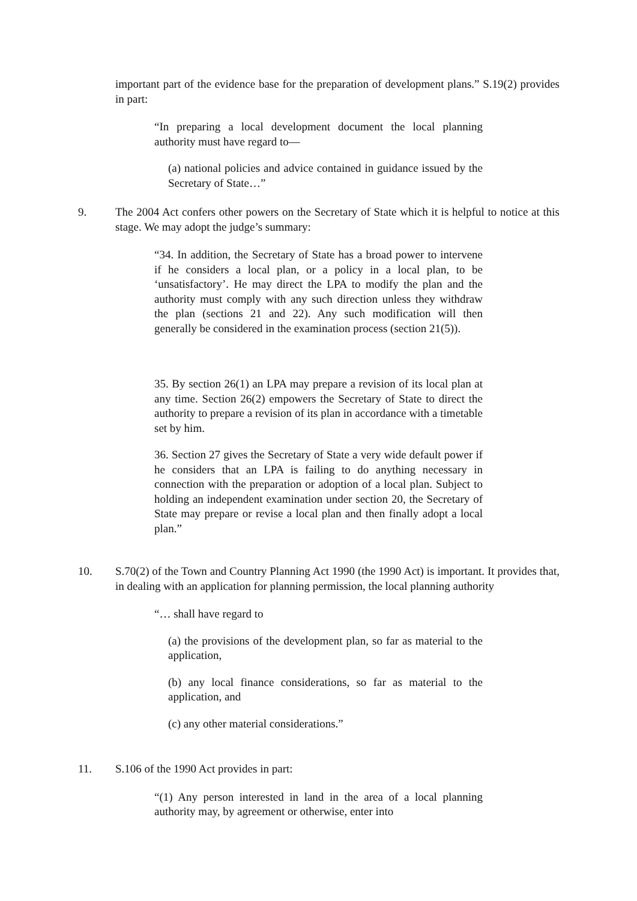important part of the evidence base for the preparation of development plans.” S.19(2) provides in part:
“In preparing a local development document the local planning authority must have regard to—
(a) national policies and advice contained in guidance issued by the Secretary of State…”
9.
The 2004 Act confers other powers on the Secretary of State which it is helpful to notice at this stage. We may adopt the judge’s summary:
“34. In addition, the Secretary of State has a broad power to intervene if he considers a local plan, or a policy in a local plan, to be ‘unsatisfactory’. He may direct the LPA to modify the plan and the authority must comply with any such direction unless they withdraw the plan (sections 21 and 22). Any such modification will then generally be considered in the examination process (section 21(5)).
35. By section 26(1) an LPA may prepare a revision of its local plan at any time. Section 26(2) empowers the Secretary of State to direct the authority to prepare a revision of its plan in accordance with a timetable set by him.
36. Section 27 gives the Secretary of State a very wide default power if he considers that an LPA is failing to do anything necessary in connection with the preparation or adoption of a local plan. Subject to holding an independent examination under section 20, the Secretary of State may prepare or revise a local plan and then finally adopt a local plan.”
10.
S.70(2) of the Town and Country Planning Act 1990 (the 1990 Act) is important. It provides that, in dealing with an application for planning permission, the local planning authority
“… shall have regard to
(a) the provisions of the development plan, so far as material to the application,
(b) any local finance considerations, so far as material to the application, and
(c) any other material considerations.”
11.
S.106 of the 1990 Act provides in part:
“(1) Any person interested in land in the area of a local planning authority may, by agreement or otherwise, enter into